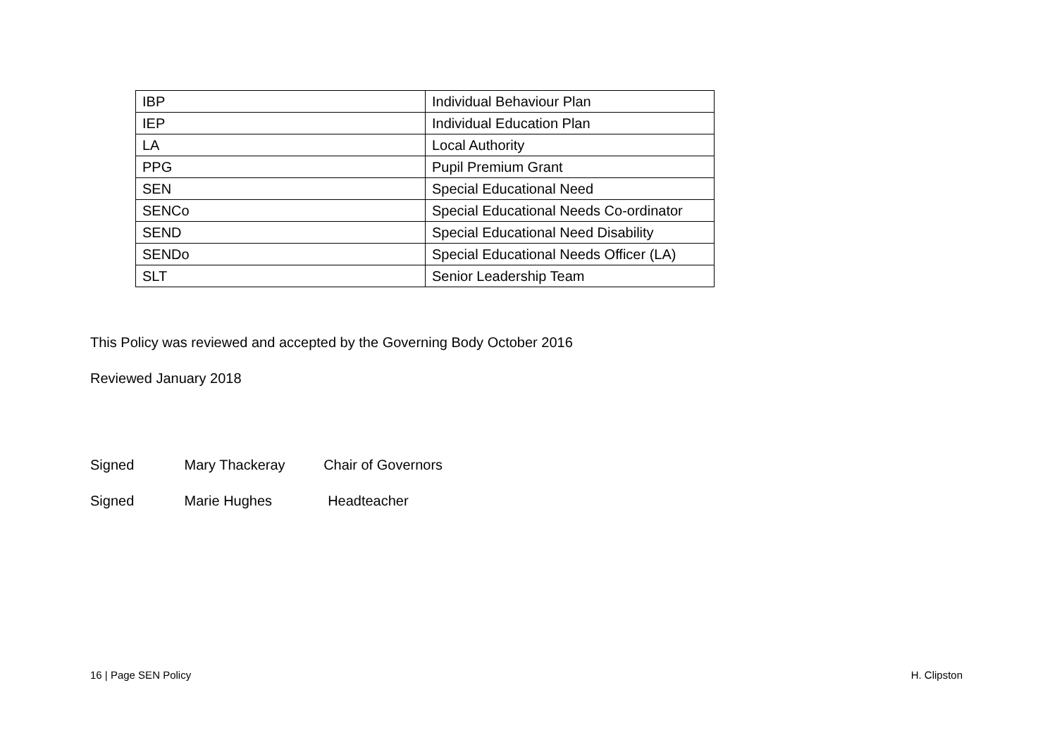| IBP | Individual Behaviour Plan |
| IEP | Individual Education Plan |
| LA | Local Authority |
| PPG | Pupil Premium Grant |
| SEN | Special Educational Need |
| SENCo | Special Educational Needs Co-ordinator |
| SEND | Special Educational Need Disability |
| SENDo | Special Educational Needs Officer (LA) |
| SLT | Senior Leadership Team |
This Policy was reviewed and accepted by the Governing Body October 2016
Reviewed January 2018
Signed Mary Thackeray Chair of Governors
Signed Marie Hughes Headteacher
16 | Page SEN Policy H. Clipston